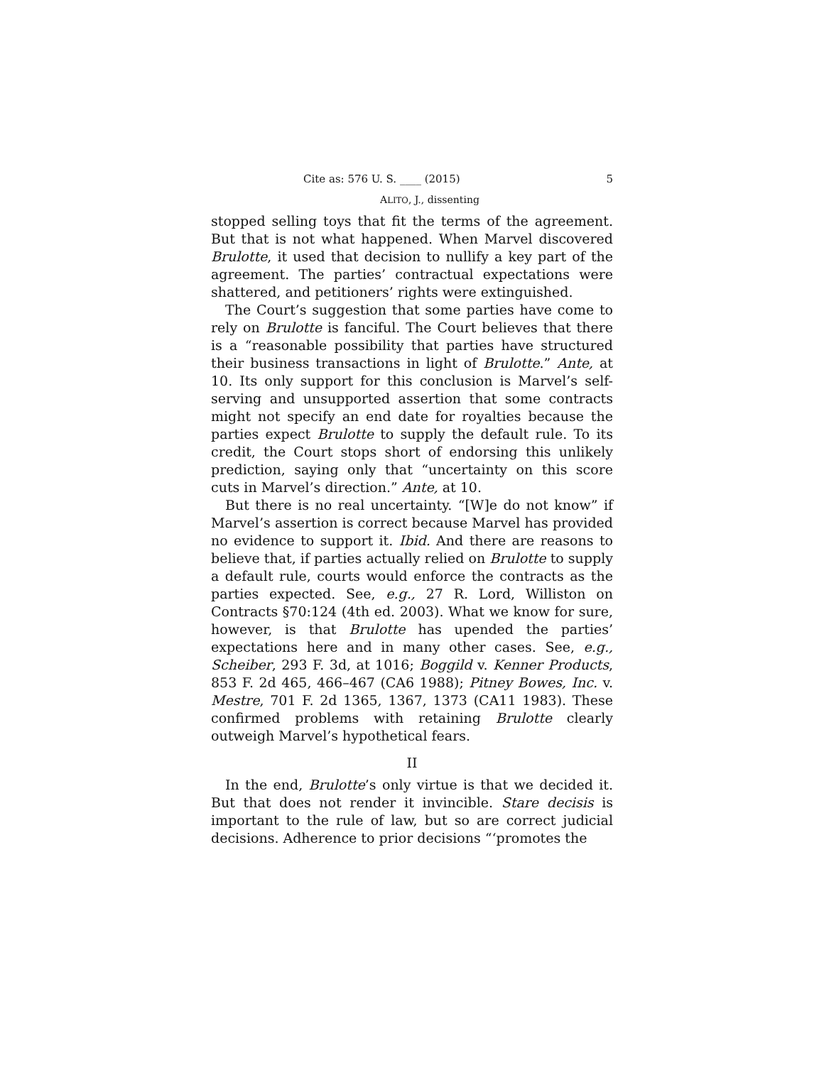Cite as: 576 U. S. ____ (2015) 5
ALITO, J., dissenting
stopped selling toys that fit the terms of the agreement. But that is not what happened. When Marvel discovered Brulotte, it used that decision to nullify a key part of the agreement. The parties’ contractual expectations were shattered, and petitioners’ rights were extinguished.
The Court’s suggestion that some parties have come to rely on Brulotte is fanciful. The Court believes that there is a “reasonable possibility that parties have structured their business transactions in light of Brulotte.” Ante, at 10. Its only support for this conclusion is Marvel’s self-serving and unsupported assertion that some contracts might not specify an end date for royalties because the parties expect Brulotte to supply the default rule. To its credit, the Court stops short of endorsing this unlikely prediction, saying only that “uncertainty on this score cuts in Marvel’s direction.” Ante, at 10.
But there is no real uncertainty. “[W]e do not know” if Marvel’s assertion is correct because Marvel has provided no evidence to support it. Ibid. And there are reasons to believe that, if parties actually relied on Brulotte to supply a default rule, courts would enforce the contracts as the parties expected. See, e.g., 27 R. Lord, Williston on Contracts §70:124 (4th ed. 2003). What we know for sure, however, is that Brulotte has upended the parties’ expectations here and in many other cases. See, e.g., Scheiber, 293 F. 3d, at 1016; Boggild v. Kenner Products, 853 F. 2d 465, 466–467 (CA6 1988); Pitney Bowes, Inc. v. Mestre, 701 F. 2d 1365, 1367, 1373 (CA11 1983). These confirmed problems with retaining Brulotte clearly outweigh Marvel’s hypothetical fears.
II
In the end, Brulotte’s only virtue is that we decided it. But that does not render it invincible. Stare decisis is important to the rule of law, but so are correct judicial decisions. Adherence to prior decisions “‘promotes the